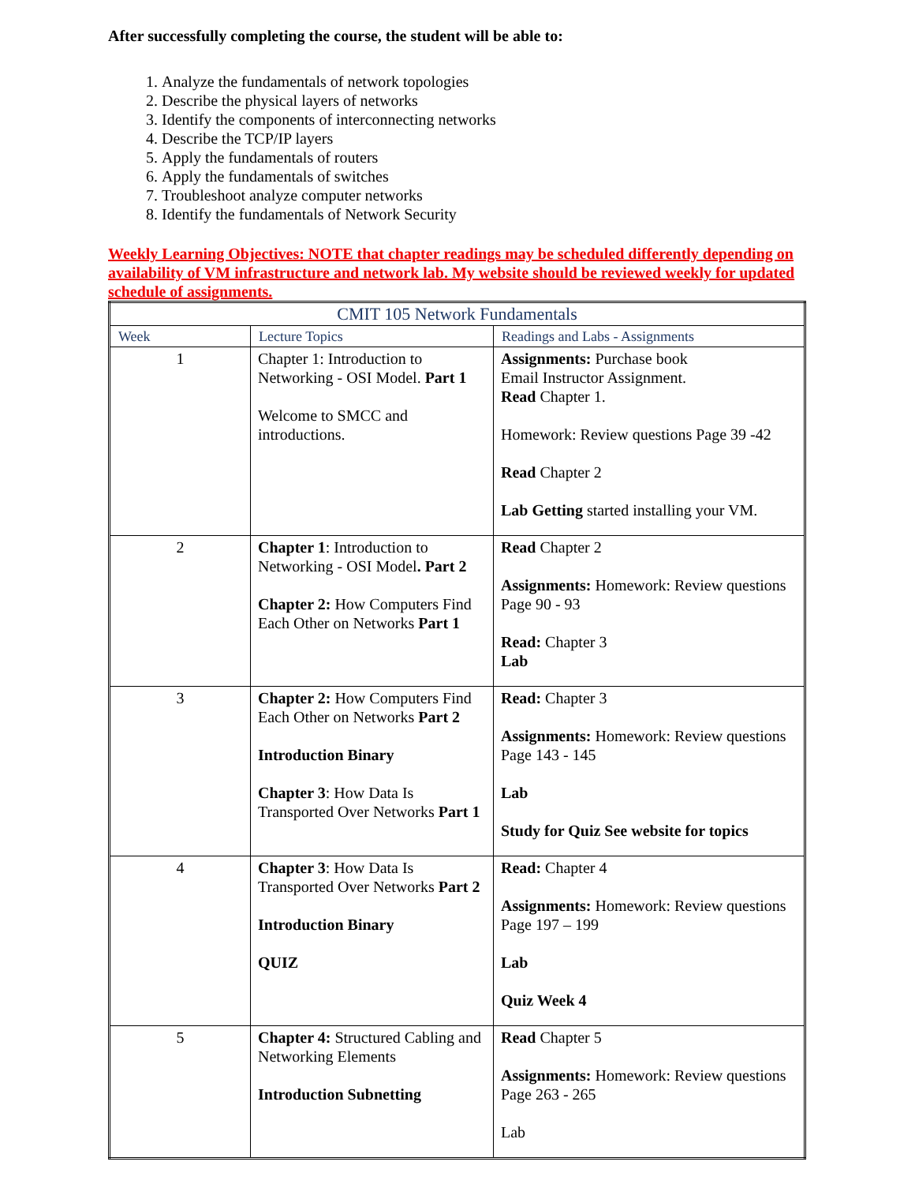After successfully completing the course, the student will be able to:
1. Analyze the fundamentals of network topologies
2. Describe the physical layers of networks
3. Identify the components of interconnecting networks
4. Describe the TCP/IP layers
5. Apply the fundamentals of routers
6. Apply the fundamentals of switches
7. Troubleshoot analyze computer networks
8. Identify the fundamentals of Network Security
Weekly Learning Objectives: NOTE that chapter readings may be scheduled differently depending on availability of VM infrastructure and network lab. My website should be reviewed weekly for updated schedule of assignments.
| CMIT 105 Network Fundamentals | | |
| Week | Lecture Topics | Readings and Labs - Assignments |
| 1 | Chapter 1: Introduction to Networking - OSI Model. Part 1 Welcome to SMCC and introductions. | Assignments: Purchase book Email Instructor Assignment. Read Chapter 1. Homework: Review questions Page 39 -42 Read Chapter 2 Lab Getting started installing your VM. |
| 2 | Chapter 1 : Introduction to Networking - OSI Model . Part 2 Chapter 2: How Computers Find Each Other on Networks Part 1 | Read Chapter 2 Assignments: Homework: Review questions Page 90 - 93 Read: Chapter 3 Lab |
| 3 | Chapter 2: How Computers Find Each Other on Networks Part 2 Introduction Binary Chapter 3 : How Data Is Transported Over Networks Part 1 | Read: Chapter 3 Assignments: Homework: Review questions Page 143 - 145 Lab Study for Quiz See website for topics |
| 4 | Chapter 3 : How Data Is Transported Over Networks Part 2 Introduction Binary QUIZ | Read: Chapter 4 Assignments: Homework: Review questions Page 197 – 199 Lab Quiz Week 4 |
| 5 | Chapter 4: Structured Cabling and Networking Elements Introduction Subnetting | Read Chapter 5 Assignments: Homework: Review questions Page 263 - 265 Lab |